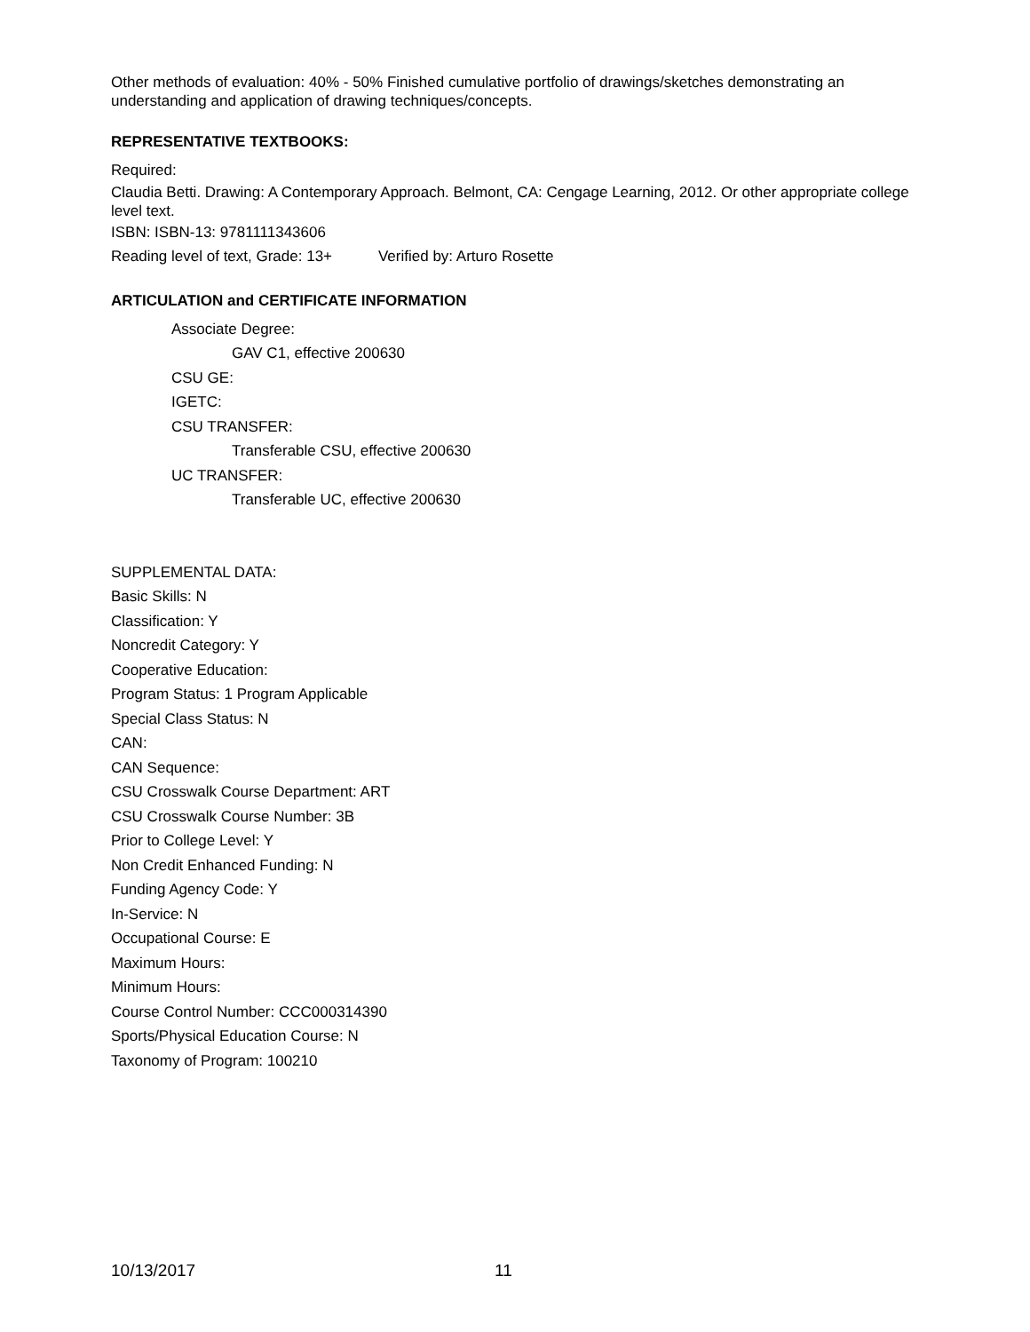Other methods of evaluation: 40% - 50% Finished cumulative portfolio of drawings/sketches demonstrating an understanding and application of drawing techniques/concepts.
REPRESENTATIVE TEXTBOOKS:
Required:
Claudia Betti. Drawing: A Contemporary Approach. Belmont, CA: Cengage Learning, 2012. Or other appropriate college level text.
ISBN: ISBN-13: 9781111343606
Reading level of text, Grade: 13+ Verified by: Arturo Rosette
ARTICULATION and CERTIFICATE INFORMATION
Associate Degree:
GAV C1, effective 200630
CSU GE:
IGETC:
CSU TRANSFER:
Transferable CSU, effective 200630
UC TRANSFER:
Transferable UC, effective 200630
SUPPLEMENTAL DATA:
Basic Skills: N
Classification: Y
Noncredit Category: Y
Cooperative Education:
Program Status: 1 Program Applicable
Special Class Status: N
CAN:
CAN Sequence:
CSU Crosswalk Course Department: ART
CSU Crosswalk Course Number: 3B
Prior to College Level: Y
Non Credit Enhanced Funding: N
Funding Agency Code: Y
In-Service: N
Occupational Course: E
Maximum Hours:
Minimum Hours:
Course Control Number: CCC000314390
Sports/Physical Education Course: N
Taxonomy of Program: 100210
10/13/2017 11